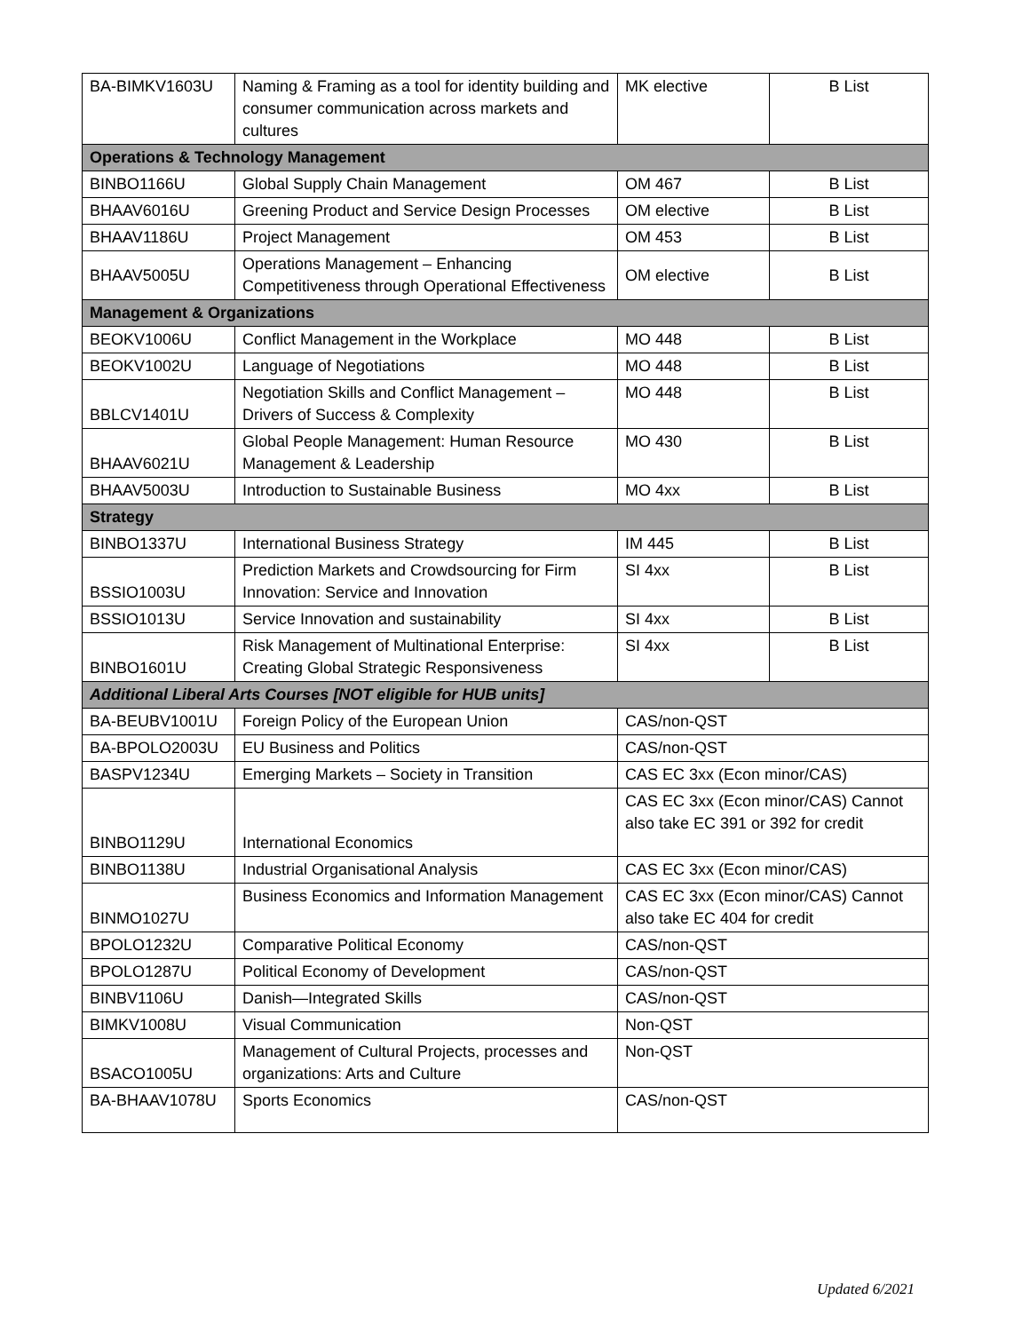| BA-BIMKV1603U | Naming & Framing as a tool for identity building and consumer communication across markets and cultures | MK elective | B List |
| Operations & Technology Management | | | |
| BINBO1166U | Global Supply Chain Management | OM 467 | B List |
| BHAAV6016U | Greening Product and Service Design Processes | OM elective | B List |
| BHAAV1186U | Project Management | OM 453 | B List |
| BHAAV5005U | Operations Management – Enhancing Competitiveness through Operational Effectiveness | OM elective | B List |
| Management & Organizations | | | |
| BEOKV1006U | Conflict Management in the Workplace | MO 448 | B List |
| BEOKV1002U | Language of Negotiations | MO 448 | B List |
| BBLCV1401U | Negotiation Skills and Conflict Management – Drivers of Success & Complexity | MO 448 | B List |
| BHAAV6021U | Global People Management: Human Resource Management & Leadership | MO 430 | B List |
| BHAAV5003U | Introduction to Sustainable Business | MO 4xx | B List |
| Strategy | | | |
| BINBO1337U | International Business Strategy | IM 445 | B List |
| BSSIO1003U | Prediction Markets and Crowdsourcing for Firm Innovation: Service and Innovation | SI 4xx | B List |
| BSSIO1013U | Service Innovation and sustainability | SI 4xx | B List |
| BINBO1601U | Risk Management of Multinational Enterprise: Creating Global Strategic Responsiveness | SI 4xx | B List |
| Additional Liberal Arts Courses [NOT eligible for HUB units] | | | |
| BA-BEUBV1001U | Foreign Policy of the European Union | CAS/non-QST | |
| BA-BPOLO2003U | EU Business and Politics | CAS/non-QST | |
| BASPV1234U | Emerging Markets – Society in Transition | CAS EC 3xx (Econ minor/CAS) | |
| BINBO1129U | International Economics | CAS EC 3xx (Econ minor/CAS) Cannot also take EC 391 or 392 for credit | |
| BINBO1138U | Industrial Organisational Analysis | CAS EC 3xx (Econ minor/CAS) | |
| BINMO1027U | Business Economics and Information Management | CAS EC 3xx (Econ minor/CAS) Cannot also take EC 404 for credit | |
| BPOLO1232U | Comparative Political Economy | CAS/non-QST | |
| BPOLO1287U | Political Economy of Development | CAS/non-QST | |
| BINBV1106U | Danish—Integrated Skills | CAS/non-QST | |
| BIMKV1008U | Visual Communication | Non-QST | |
| BSACO1005U | Management of Cultural Projects, processes and organizations: Arts and Culture | Non-QST | |
| BA-BHAAV1078U | Sports Economics | CAS/non-QST | |
Updated 6/2021